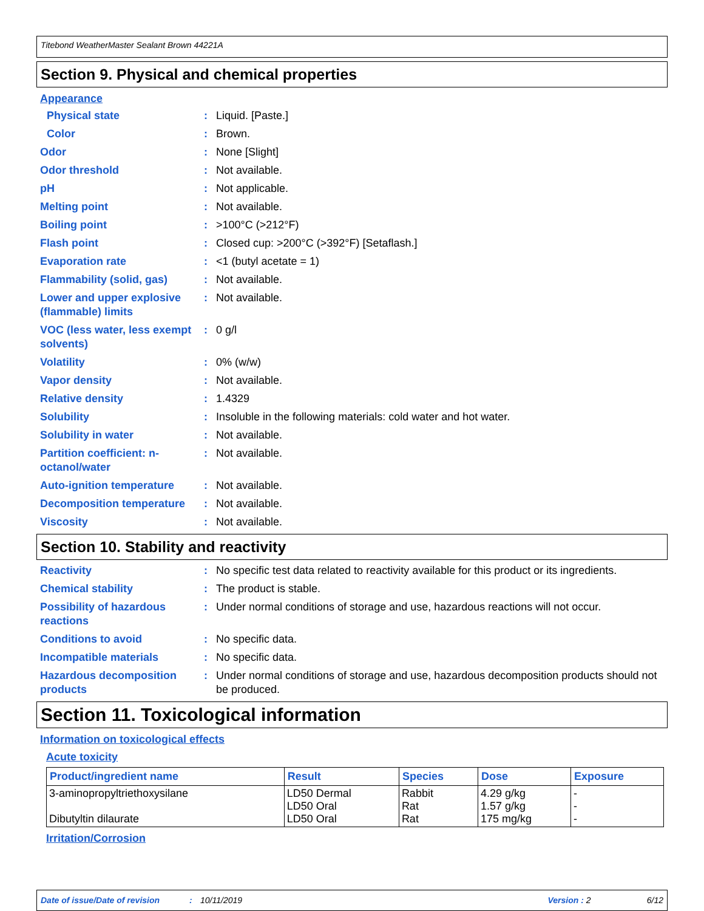Titebond WeatherMaster Sealant Brown 44221A
Section 9. Physical and chemical properties
Appearance
Physical state : Liquid. [Paste.]
Color : Brown.
Odor : None [Slight]
Odor threshold : Not available.
pH : Not applicable.
Melting point : Not available.
Boiling point : >100°C (>212°F)
Flash point : Closed cup: >200°C (>392°F) [Setaflash.]
Evaporation rate : <1 (butyl acetate = 1)
Flammability (solid, gas) : Not available.
Lower and upper explosive (flammable) limits
: Not available.
VOC (less water, less exempt solvents)
: 0 g/l
Volatility : 0% (w/w)
Vapor density : Not available.
Relative density : 1.4329
Solubility : Insoluble in the following materials: cold water and hot water.
Solubility in water : Not available.
Partition coefficient: n-octanol/water
: Not available.
Auto-ignition temperature : Not available.
Decomposition temperature : Not available.
Viscosity : Not available.
Section 10. Stability and reactivity
Reactivity : No specific test data related to reactivity available for this product or its ingredients.
Chemical stability : The product is stable.
Possibility of hazardous reactions
: Under normal conditions of storage and use, hazardous reactions will not occur.
Conditions to avoid : No specific data.
Incompatible materials : No specific data.
Hazardous decomposition products
: Under normal conditions of storage and use, hazardous decomposition products should not be produced.
Section 11. Toxicological information
Information on toxicological effects
Acute toxicity
| Product/ingredient name | Result | Species | Dose | Exposure |
| --- | --- | --- | --- | --- |
| 3-aminopropyltriethoxysilane Dibutyltin dilaurate | LD50 Dermal LD50 Oral LD50 Oral | Rabbit Rat Rat | 4.29 g/kg 1.57 g/kg 175 mg/kg | - - - |
Irritation/Corrosion
Date of issue/Date of revision: 10/11/2019 Version : 2 6/12